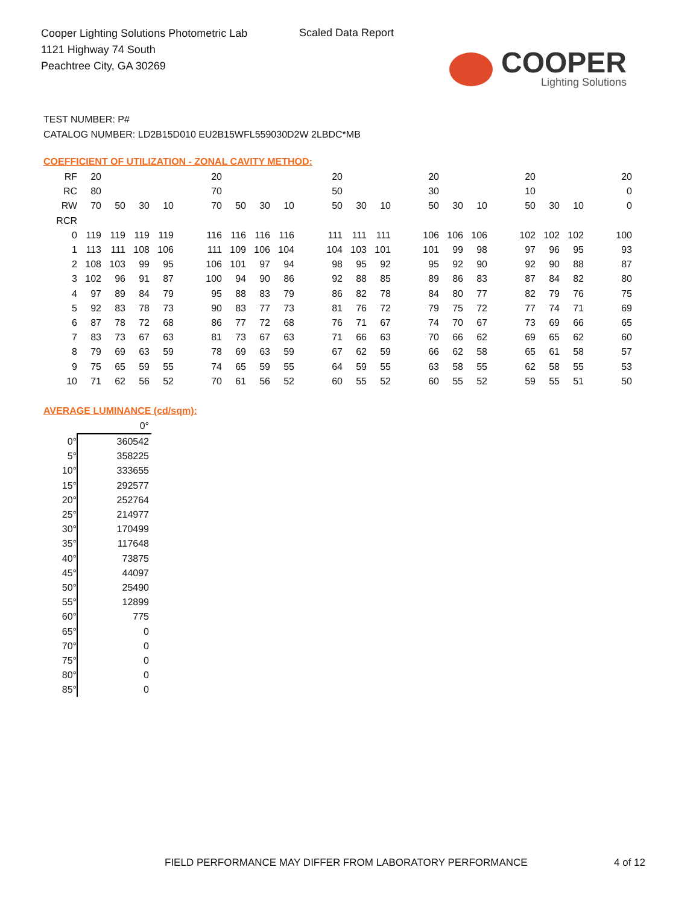Cooper Lighting Solutions Photometric Lab
1121 Highway 74 South
Peachtree City, GA 30269
Scaled Data Report
COOPER
Lighting Solutions
TEST NUMBER: P#
CATALOG NUMBER: LD2B15D010 EU2B15WFL559030D2W 2LBDC*MB
COEFFICIENT OF UTILIZATION - ZONAL CAVITY METHOD:
| RF | 20 | | | | | 20 | | | | | 20 | | | | 20 | | | | 20 | | | | 20 |
| RC | 80 | | | | | 70 | | | | | 50 | | | | 30 | | | | 10 | | | | 0 |
| RW | 70 | 50 | 30 | 10 | | 70 | 50 | 30 | 10 | | 50 | 30 | 10 | | 50 | 30 | 10 | | 50 | 30 | 10 | | 0 |
| RCR | | | | | | | | | | | | | | | | | | | | | | | |
| 0 | 119 | 119 | 119 | 119 | | 116 | 116 | 116 | 116 | | 111 | 111 | 111 | | 106 | 106 | 106 | | 102 | 102 | 102 | | 100 |
| 1 | 113 | 111 | 108 | 106 | | 111 | 109 | 106 | 104 | | 104 | 103 | 101 | | 101 | 99 | 98 | | 97 | 96 | 95 | | 93 |
| 2 | 108 | 103 | 99 | 95 | | 106 | 101 | 97 | 94 | | 98 | 95 | 92 | | 95 | 92 | 90 | | 92 | 90 | 88 | | 87 |
| 3 | 102 | 96 | 91 | 87 | | 100 | 94 | 90 | 86 | | 92 | 88 | 85 | | 89 | 86 | 83 | | 87 | 84 | 82 | | 80 |
| 4 | 97 | 89 | 84 | 79 | | 95 | 88 | 83 | 79 | | 86 | 82 | 78 | | 84 | 80 | 77 | | 82 | 79 | 76 | | 75 |
| 5 | 92 | 83 | 78 | 73 | | 90 | 83 | 77 | 73 | | 81 | 76 | 72 | | 79 | 75 | 72 | | 77 | 74 | 71 | | 69 |
| 6 | 87 | 78 | 72 | 68 | | 86 | 77 | 72 | 68 | | 76 | 71 | 67 | | 74 | 70 | 67 | | 73 | 69 | 66 | | 65 |
| 7 | 83 | 73 | 67 | 63 | | 81 | 73 | 67 | 63 | | 71 | 66 | 63 | | 70 | 66 | 62 | | 69 | 65 | 62 | | 60 |
| 8 | 79 | 69 | 63 | 59 | | 78 | 69 | 63 | 59 | | 67 | 62 | 59 | | 66 | 62 | 58 | | 65 | 61 | 58 | | 57 |
| 9 | 75 | 65 | 59 | 55 | | 74 | 65 | 59 | 55 | | 64 | 59 | 55 | | 63 | 58 | 55 | | 62 | 58 | 55 | | 53 |
| 10 | 71 | 62 | 56 | 52 | | 70 | 61 | 56 | 52 | | 60 | 55 | 52 | | 60 | 55 | 52 | | 59 | 55 | 51 | | 50 |
AVERAGE LUMINANCE (cd/sqm):
| | 0° |
| 0° | 360542 |
| 5° | 358225 |
| 10° | 333655 |
| 15° | 292577 |
| 20° | 252764 |
| 25° | 214977 |
| 30° | 170499 |
| 35° | 117648 |
| 40° | 73875 |
| 45° | 44097 |
| 50° | 25490 |
| 55° | 12899 |
| 60° | 775 |
| 65° | 0 |
| 70° | 0 |
| 75° | 0 |
| 80° | 0 |
| 85° | 0 |
FIELD PERFORMANCE MAY DIFFER FROM LABORATORY PERFORMANCE
4 of 12